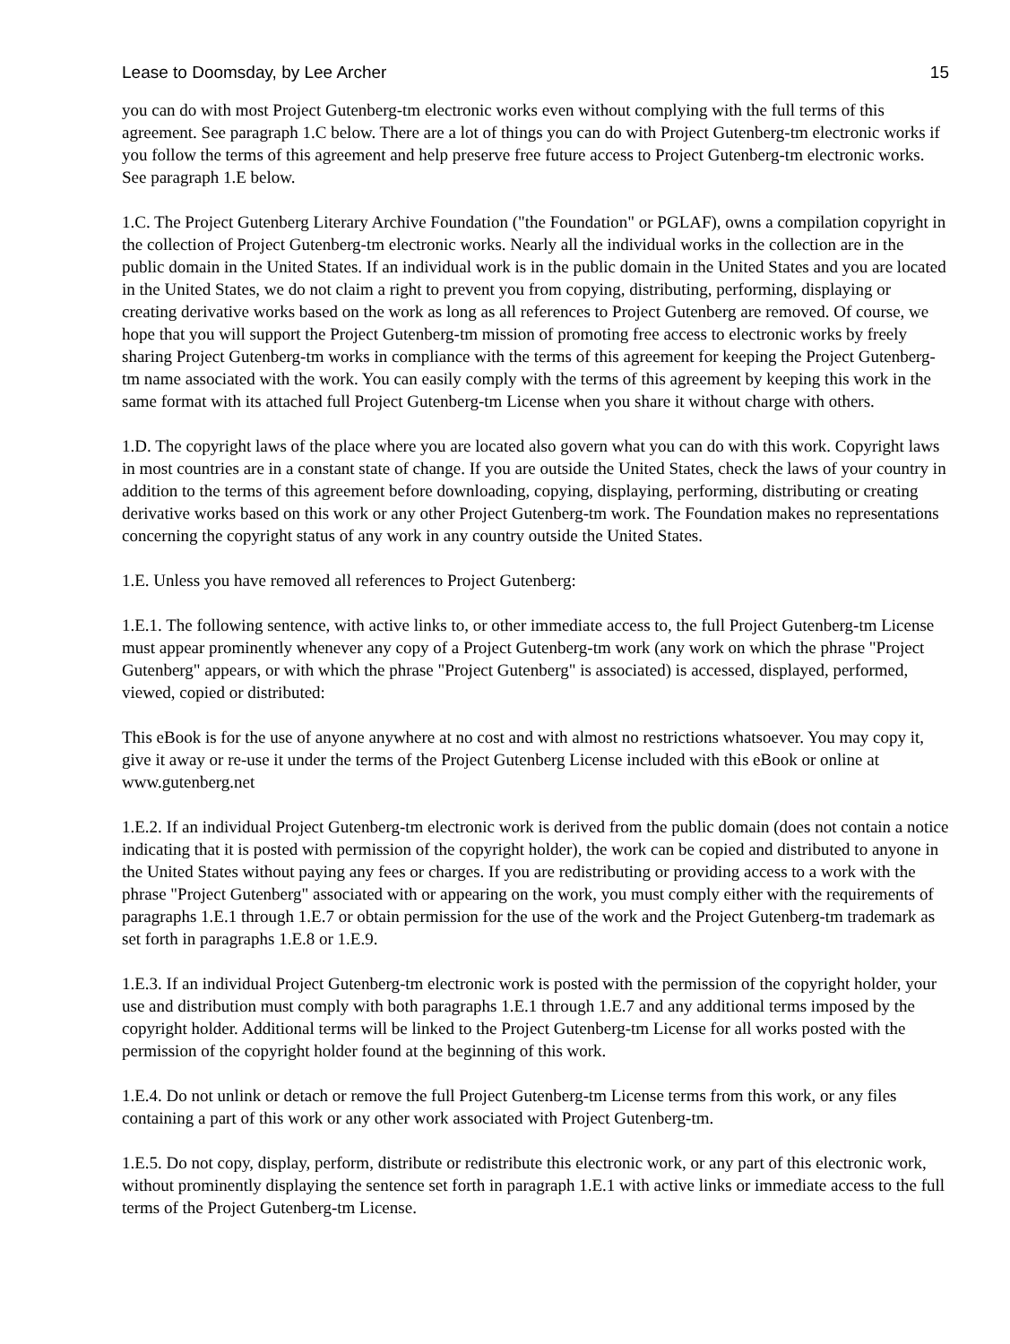Lease to Doomsday, by Lee Archer 15
you can do with most Project Gutenberg-tm electronic works even without complying with the full terms of this agreement. See paragraph 1.C below. There are a lot of things you can do with Project Gutenberg-tm electronic works if you follow the terms of this agreement and help preserve free future access to Project Gutenberg-tm electronic works. See paragraph 1.E below.
1.C. The Project Gutenberg Literary Archive Foundation ("the Foundation" or PGLAF), owns a compilation copyright in the collection of Project Gutenberg-tm electronic works. Nearly all the individual works in the collection are in the public domain in the United States. If an individual work is in the public domain in the United States and you are located in the United States, we do not claim a right to prevent you from copying, distributing, performing, displaying or creating derivative works based on the work as long as all references to Project Gutenberg are removed. Of course, we hope that you will support the Project Gutenberg-tm mission of promoting free access to electronic works by freely sharing Project Gutenberg-tm works in compliance with the terms of this agreement for keeping the Project Gutenberg-tm name associated with the work. You can easily comply with the terms of this agreement by keeping this work in the same format with its attached full Project Gutenberg-tm License when you share it without charge with others.
1.D. The copyright laws of the place where you are located also govern what you can do with this work. Copyright laws in most countries are in a constant state of change. If you are outside the United States, check the laws of your country in addition to the terms of this agreement before downloading, copying, displaying, performing, distributing or creating derivative works based on this work or any other Project Gutenberg-tm work. The Foundation makes no representations concerning the copyright status of any work in any country outside the United States.
1.E. Unless you have removed all references to Project Gutenberg:
1.E.1. The following sentence, with active links to, or other immediate access to, the full Project Gutenberg-tm License must appear prominently whenever any copy of a Project Gutenberg-tm work (any work on which the phrase "Project Gutenberg" appears, or with which the phrase "Project Gutenberg" is associated) is accessed, displayed, performed, viewed, copied or distributed:
This eBook is for the use of anyone anywhere at no cost and with almost no restrictions whatsoever. You may copy it, give it away or re-use it under the terms of the Project Gutenberg License included with this eBook or online at www.gutenberg.net
1.E.2. If an individual Project Gutenberg-tm electronic work is derived from the public domain (does not contain a notice indicating that it is posted with permission of the copyright holder), the work can be copied and distributed to anyone in the United States without paying any fees or charges. If you are redistributing or providing access to a work with the phrase "Project Gutenberg" associated with or appearing on the work, you must comply either with the requirements of paragraphs 1.E.1 through 1.E.7 or obtain permission for the use of the work and the Project Gutenberg-tm trademark as set forth in paragraphs 1.E.8 or 1.E.9.
1.E.3. If an individual Project Gutenberg-tm electronic work is posted with the permission of the copyright holder, your use and distribution must comply with both paragraphs 1.E.1 through 1.E.7 and any additional terms imposed by the copyright holder. Additional terms will be linked to the Project Gutenberg-tm License for all works posted with the permission of the copyright holder found at the beginning of this work.
1.E.4. Do not unlink or detach or remove the full Project Gutenberg-tm License terms from this work, or any files containing a part of this work or any other work associated with Project Gutenberg-tm.
1.E.5. Do not copy, display, perform, distribute or redistribute this electronic work, or any part of this electronic work, without prominently displaying the sentence set forth in paragraph 1.E.1 with active links or immediate access to the full terms of the Project Gutenberg-tm License.